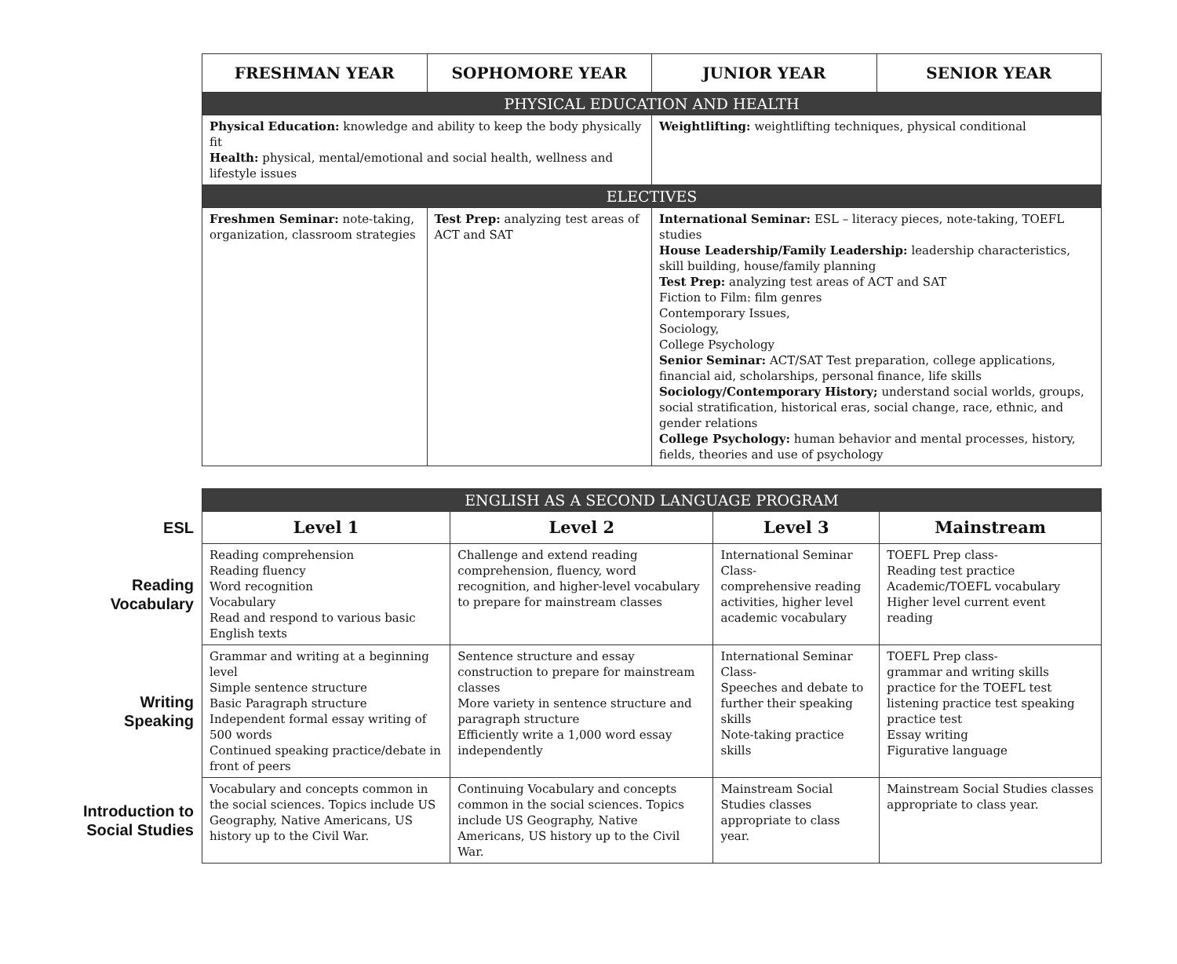| FRESHMAN YEAR | SOPHOMORE YEAR | JUNIOR YEAR | SENIOR YEAR |
| --- | --- | --- | --- |
| PHYSICAL EDUCATION AND HEALTH | | | |
| Physical Education: knowledge and ability to keep the body physically fit Health: physical, mental/emotional and social health, wellness and lifestyle issues | | Weightlifting: weightlifting techniques, physical conditional | |
| ELECTIVES | | | |
| Freshmen Seminar: note-taking, organization, classroom strategies | Test Prep: analyzing test areas of ACT and SAT | International Seminar: ESL – literacy pieces, note-taking, TOEFL studies House Leadership/Family Leadership: leadership characteristics, skill building, house/family planning Test Prep: analyzing test areas of ACT and SAT Fiction to Film: film genres Contemporary Issues, Sociology, College Psychology Senior Seminar: ACT/SAT Test preparation, college applications, financial aid, scholarships, personal finance, life skills Sociology/Contemporary History; understand social worlds, groups, social stratification, historical eras, social change, race, ethnic, and gender relations College Psychology: human behavior and mental processes, history, fields, theories and use of psychology | |
| | ENGLISH AS A SECOND LANGUAGE PROGRAM | | | |
| ESL | Level 1 | Level 2 | Level 3 | Mainstream |
| Reading Vocabulary | Reading comprehension Reading fluency Word recognition Vocabulary Read and respond to various basic English texts | Challenge and extend reading comprehension, fluency, word recognition, and higher-level vocabulary to prepare for mainstream classes | International Seminar Class- comprehensive reading activities, higher level academic vocabulary | TOEFL Prep class- Reading test practice Academic/TOEFL vocabulary Higher level current event reading |
| Writing Speaking | Grammar and writing at a beginning level Simple sentence structure Basic Paragraph structure Independent formal essay writing of 500 words Continued speaking practice/debate in front of peers | Sentence structure and essay construction to prepare for mainstream classes More variety in sentence structure and paragraph structure Efficiently write a 1,000 word essay independently | International Seminar Class- Speeches and debate to further their speaking skills Note-taking practice skills | TOEFL Prep class- grammar and writing skills practice for the TOEFL test listening practice test speaking practice test Essay writing Figurative language |
| Introduction to Social Studies | Vocabulary and concepts common in the social sciences. Topics include US Geography, Native Americans, US history up to the Civil War. | Continuing Vocabulary and concepts common in the social sciences. Topics include US Geography, Native Americans, US history up to the Civil War. | Mainstream Social Studies classes appropriate to class year. | Mainstream Social Studies classes appropriate to class year. |